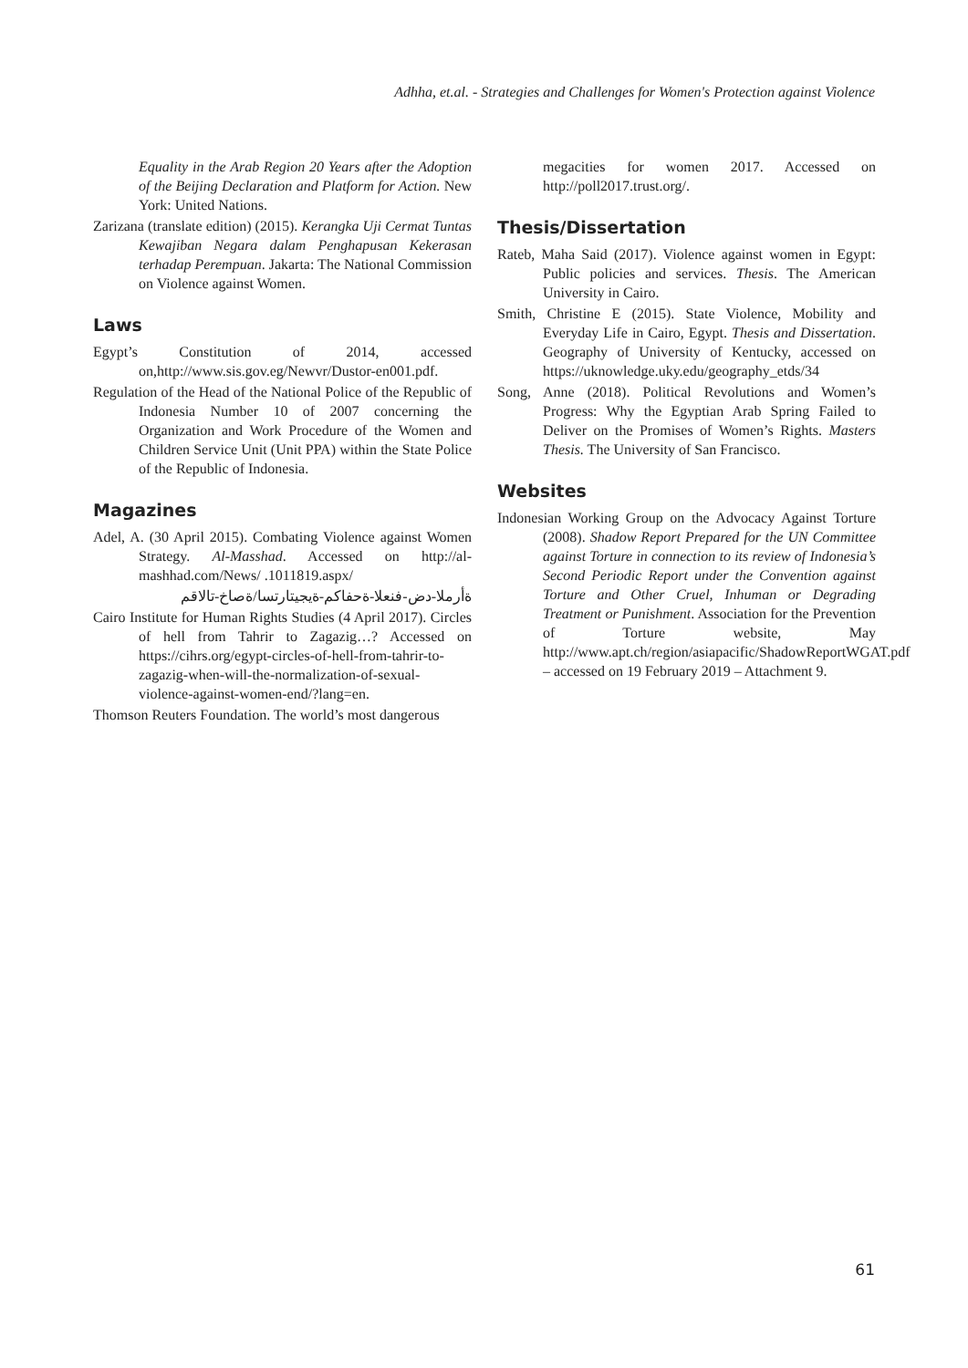Adhha, et.al. - Strategies and Challenges for Women's Protection against Violence
Equality in the Arab Region 20 Years after the Adoption of the Beijing Declaration and Platform for Action. New York: United Nations.
Zarizana (translate edition) (2015). Kerangka Uji Cermat Tuntas Kewajiban Negara dalam Penghapusan Kekerasan terhadap Perempuan. Jakarta: The National Commission on Violence against Women.
Laws
Egypt’s Constitution of 2014, accessed on,http://www.sis.gov.eg/Newvr/Dustor-en001.pdf.
Regulation of the Head of the National Police of the Republic of Indonesia Number 10 of 2007 concerning the Organization and Work Procedure of the Women and Children Service Unit (Unit PPA) within the State Police of the Republic of Indonesia.
Magazines
Adel, A. (30 April 2015). Combating Violence against Women Strategy. Al-Masshad. Accessed on http://al-mashhad.com/News/ .1011819.aspx/
ةأرملا-دض-فنعلا-ةحفاكم-ةيجيتارتسا/ةصاخ-تالاقم
Cairo Institute for Human Rights Studies (4 April 2017). Circles of hell from Tahrir to Zagazig…? Accessed on https://cihrs.org/egypt-circles-of-hell-from-tahrir-to-zagazig-when-will-the-normalization-of-sexual-violence-against-women-end/?lang=en.
Thomson Reuters Foundation. The world’s most dangerous
megacities for women 2017. Accessed on http://poll2017.trust.org/.
Thesis/Dissertation
Rateb, Maha Said (2017). Violence against women in Egypt: Public policies and services. Thesis. The American University in Cairo.
Smith, Christine E (2015). State Violence, Mobility and Everyday Life in Cairo, Egypt. Thesis and Dissertation. Geography of University of Kentucky, accessed on https://uknowledge.uky.edu/geography_etds/34
Song, Anne (2018). Political Revolutions and Women’s Progress: Why the Egyptian Arab Spring Failed to Deliver on the Promises of Women’s Rights. Masters Thesis. The University of San Francisco.
Websites
Indonesian Working Group on the Advocacy Against Torture (2008). Shadow Report Prepared for the UN Committee against Torture in connection to its review of Indonesia’s Second Periodic Report under the Convention against Torture and Other Cruel, Inhuman or Degrading Treatment or Punishment. Association for the Prevention of Torture website, May http://www.apt.ch/region/asiapacific/ShadowReportWGAT.pdf – accessed on 19 February 2019 – Attachment 9.
61